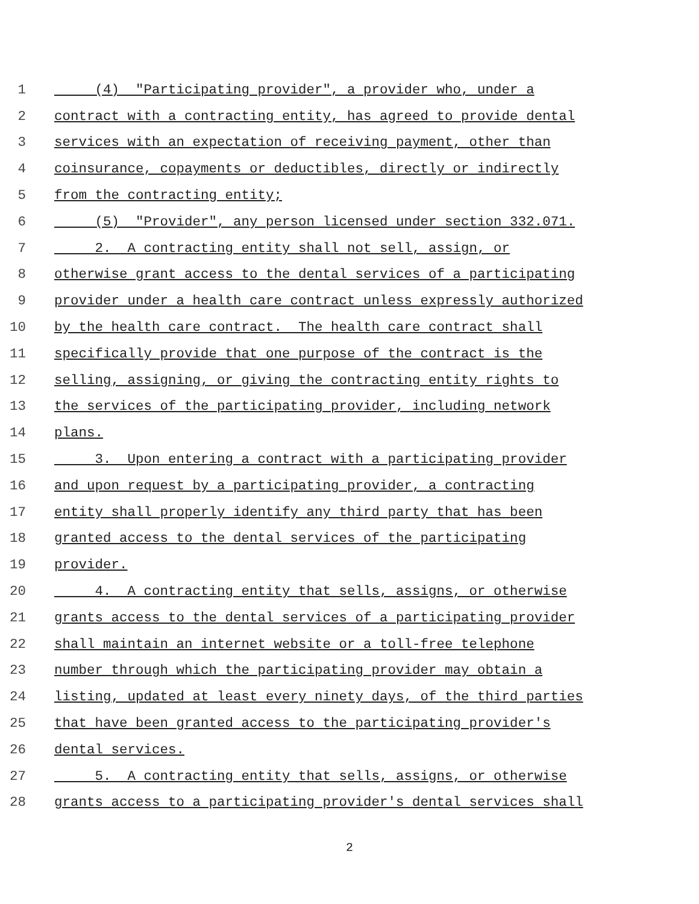1 (4) "Participating provider", a provider who, under a
2 contract with a contracting entity, has agreed to provide dental
3 services with an expectation of receiving payment, other than
4 coinsurance, copayments or deductibles, directly or indirectly
5 from the contracting entity;
6 (5) "Provider", any person licensed under section 332.071.
7 2. A contracting entity shall not sell, assign, or
8 otherwise grant access to the dental services of a participating
9 provider under a health care contract unless expressly authorized
10 by the health care contract. The health care contract shall
11 specifically provide that one purpose of the contract is the
12 selling, assigning, or giving the contracting entity rights to
13 the services of the participating provider, including network
14 plans.
15 3. Upon entering a contract with a participating provider
16 and upon request by a participating provider, a contracting
17 entity shall properly identify any third party that has been
18 granted access to the dental services of the participating
19 provider.
20 4. A contracting entity that sells, assigns, or otherwise
21 grants access to the dental services of a participating provider
22 shall maintain an internet website or a toll-free telephone
23 number through which the participating provider may obtain a
24 listing, updated at least every ninety days, of the third parties
25 that have been granted access to the participating provider's
26 dental services.
27 5. A contracting entity that sells, assigns, or otherwise
28 grants access to a participating provider's dental services shall
2